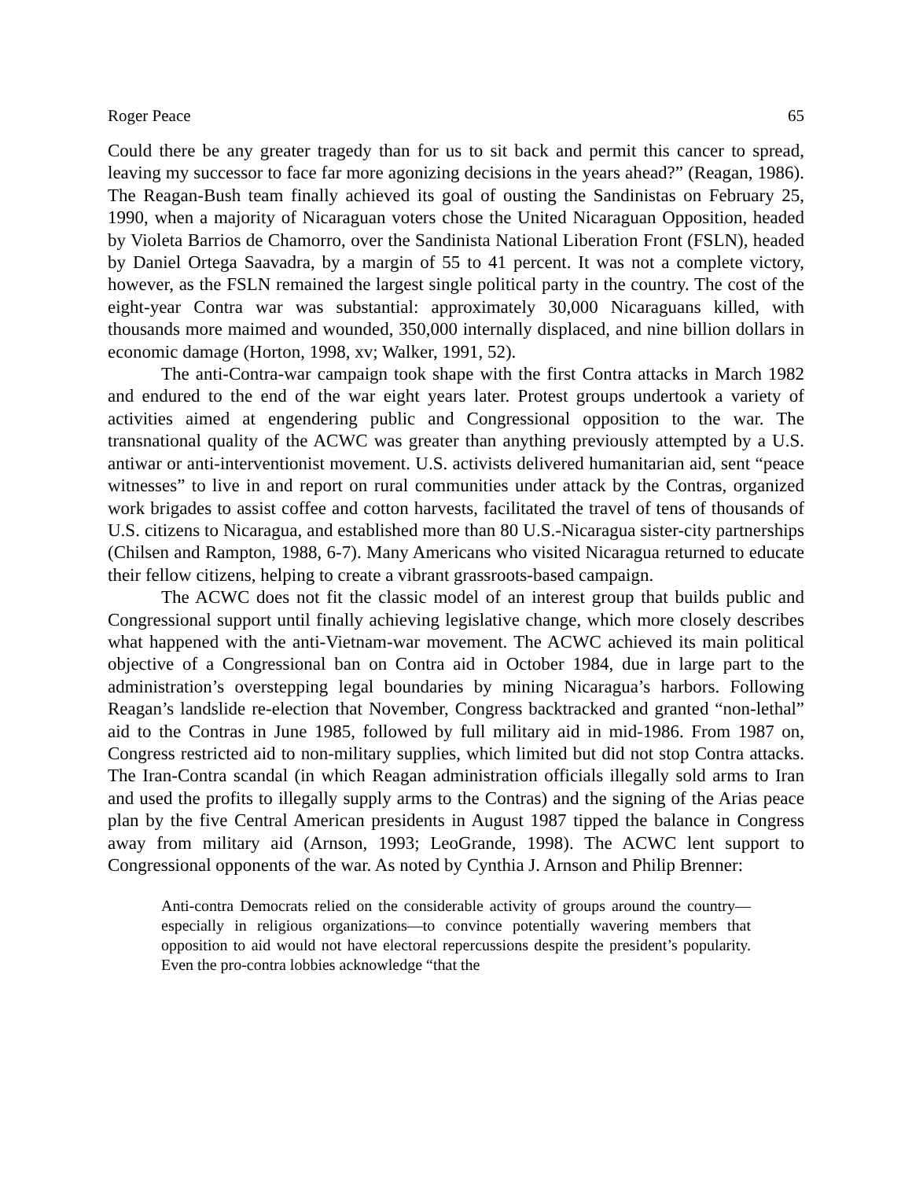Roger Peace 65
Could there be any greater tragedy than for us to sit back and permit this cancer to spread, leaving my successor to face far more agonizing decisions in the years ahead?” (Reagan, 1986). The Reagan-Bush team finally achieved its goal of ousting the Sandinistas on February 25, 1990, when a majority of Nicaraguan voters chose the United Nicaraguan Opposition, headed by Violeta Barrios de Chamorro, over the Sandinista National Liberation Front (FSLN), headed by Daniel Ortega Saavadra, by a margin of 55 to 41 percent. It was not a complete victory, however, as the FSLN remained the largest single political party in the country. The cost of the eight-year Contra war was substantial: approximately 30,000 Nicaraguans killed, with thousands more maimed and wounded, 350,000 internally displaced, and nine billion dollars in economic damage (Horton, 1998, xv; Walker, 1991, 52).
The anti-Contra-war campaign took shape with the first Contra attacks in March 1982 and endured to the end of the war eight years later. Protest groups undertook a variety of activities aimed at engendering public and Congressional opposition to the war. The transnational quality of the ACWC was greater than anything previously attempted by a U.S. antiwar or anti-interventionist movement. U.S. activists delivered humanitarian aid, sent “peace witnesses” to live in and report on rural communities under attack by the Contras, organized work brigades to assist coffee and cotton harvests, facilitated the travel of tens of thousands of U.S. citizens to Nicaragua, and established more than 80 U.S.-Nicaragua sister-city partnerships (Chilsen and Rampton, 1988, 6-7). Many Americans who visited Nicaragua returned to educate their fellow citizens, helping to create a vibrant grassroots-based campaign.
The ACWC does not fit the classic model of an interest group that builds public and Congressional support until finally achieving legislative change, which more closely describes what happened with the anti-Vietnam-war movement. The ACWC achieved its main political objective of a Congressional ban on Contra aid in October 1984, due in large part to the administration’s overstepping legal boundaries by mining Nicaragua’s harbors. Following Reagan’s landslide re-election that November, Congress backtracked and granted “non-lethal” aid to the Contras in June 1985, followed by full military aid in mid-1986. From 1987 on, Congress restricted aid to non-military supplies, which limited but did not stop Contra attacks. The Iran-Contra scandal (in which Reagan administration officials illegally sold arms to Iran and used the profits to illegally supply arms to the Contras) and the signing of the Arias peace plan by the five Central American presidents in August 1987 tipped the balance in Congress away from military aid (Arnson, 1993; LeoGrande, 1998). The ACWC lent support to Congressional opponents of the war. As noted by Cynthia J. Arnson and Philip Brenner:
Anti-contra Democrats relied on the considerable activity of groups around the country—especially in religious organizations—to convince potentially wavering members that opposition to aid would not have electoral repercussions despite the president’s popularity. Even the pro-contra lobbies acknowledge “that the